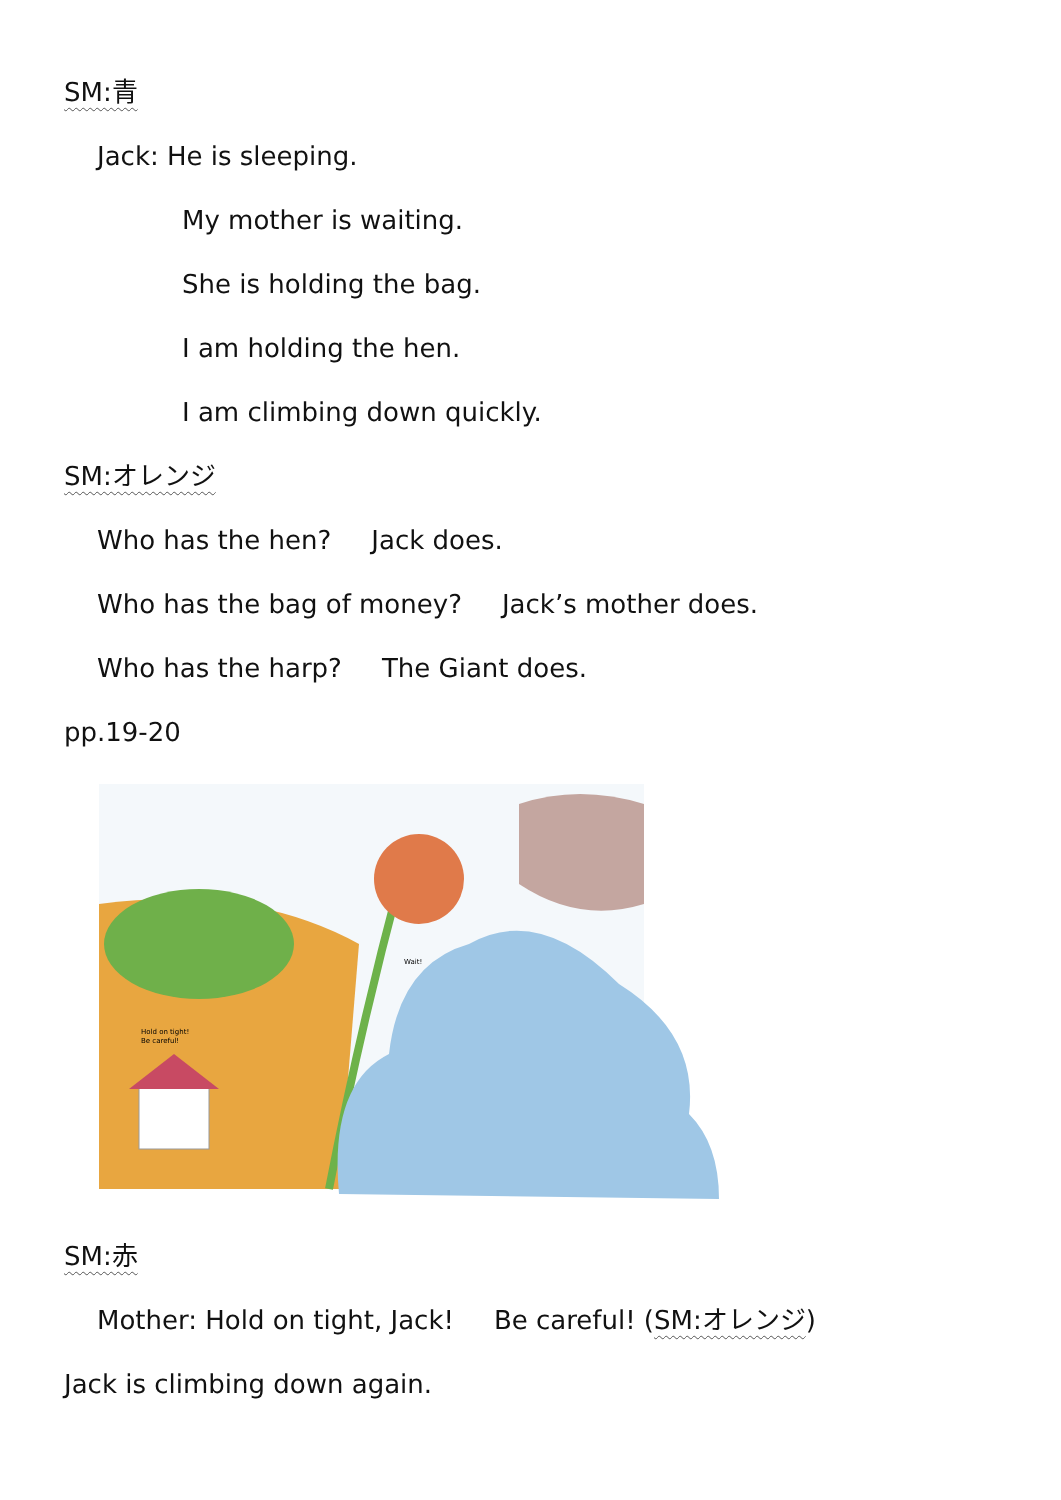SM:青
Jack: He is sleeping.
My mother is waiting.
She is holding the bag.
I am holding the hen.
I am climbing down quickly.
SM:オレンジ
Who has the hen? Jack does.
Who has the bag of money? Jack’s mother does.
Who has the harp? The Giant does.
pp.19-20
Hold on tight!
Be careful!
Wait!
SM:赤
Mother: Hold on tight, Jack! Be careful! (SM:オレンジ)
Jack is climbing down again.